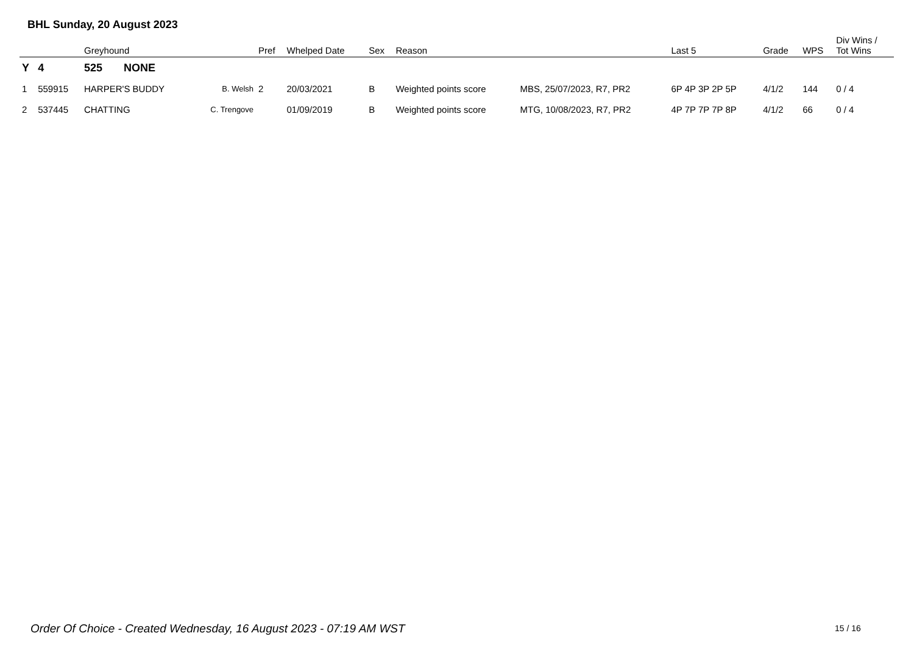BHL Sunday, 20 August 2023
| | | Greyhound | | Pref | Whelped Date | Sex | Reason | | Last 5 | Grade | WPS | Div Wins / Tot Wins |
| --- | --- | --- | --- | --- | --- | --- | --- | --- | --- | --- | --- | --- |
| Y | 4 | 525 NONE | | | | | | | | | | |
| 1 | 559915 | HARPER'S BUDDY | B. Welsh | 2 | 20/03/2021 | B | Weighted points score | MBS, 25/07/2023, R7, PR2 | 6P 4P 3P 2P 5P | 4/1/2 | 144 | 0 / 4 |
| 2 | 537445 | CHATTING | C. Trengove | | 01/09/2019 | B | Weighted points score | MTG, 10/08/2023, R7, PR2 | 4P 7P 7P 7P 8P | 4/1/2 | 66 | 0 / 4 |
Order Of Choice - Created Wednesday, 16 August 2023 - 07:19 AM WST
15 / 16